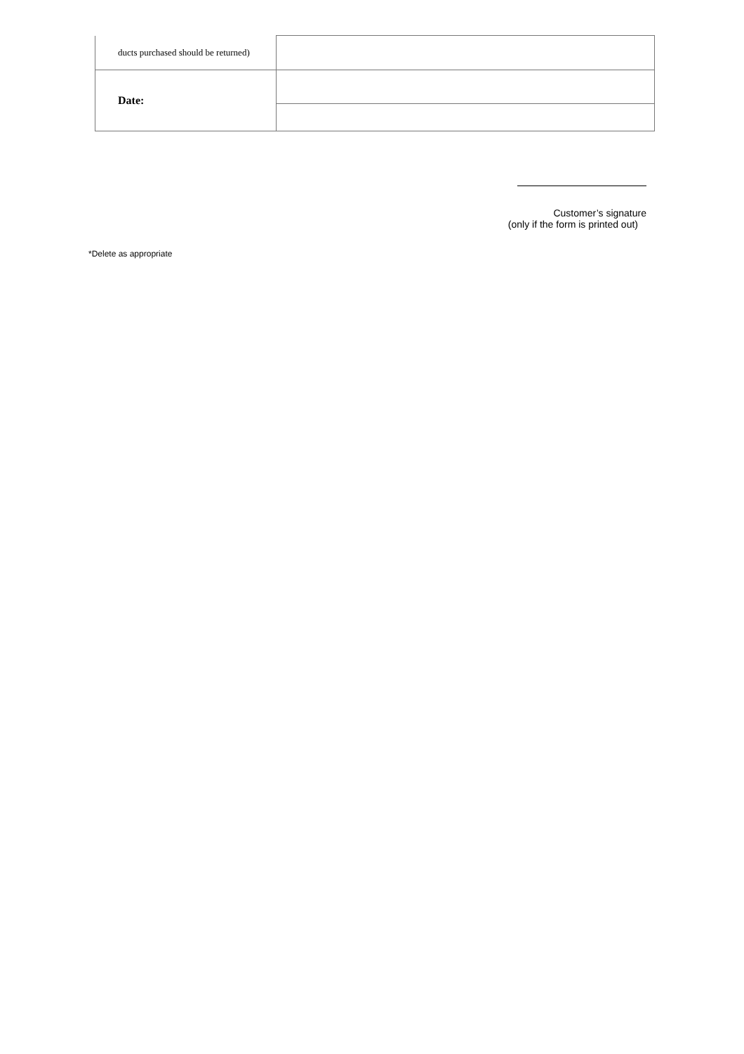| ducts purchased should be returned) | |
| Date: | |
Customer’s signature
(only if the form is printed out)
*Delete as appropriate